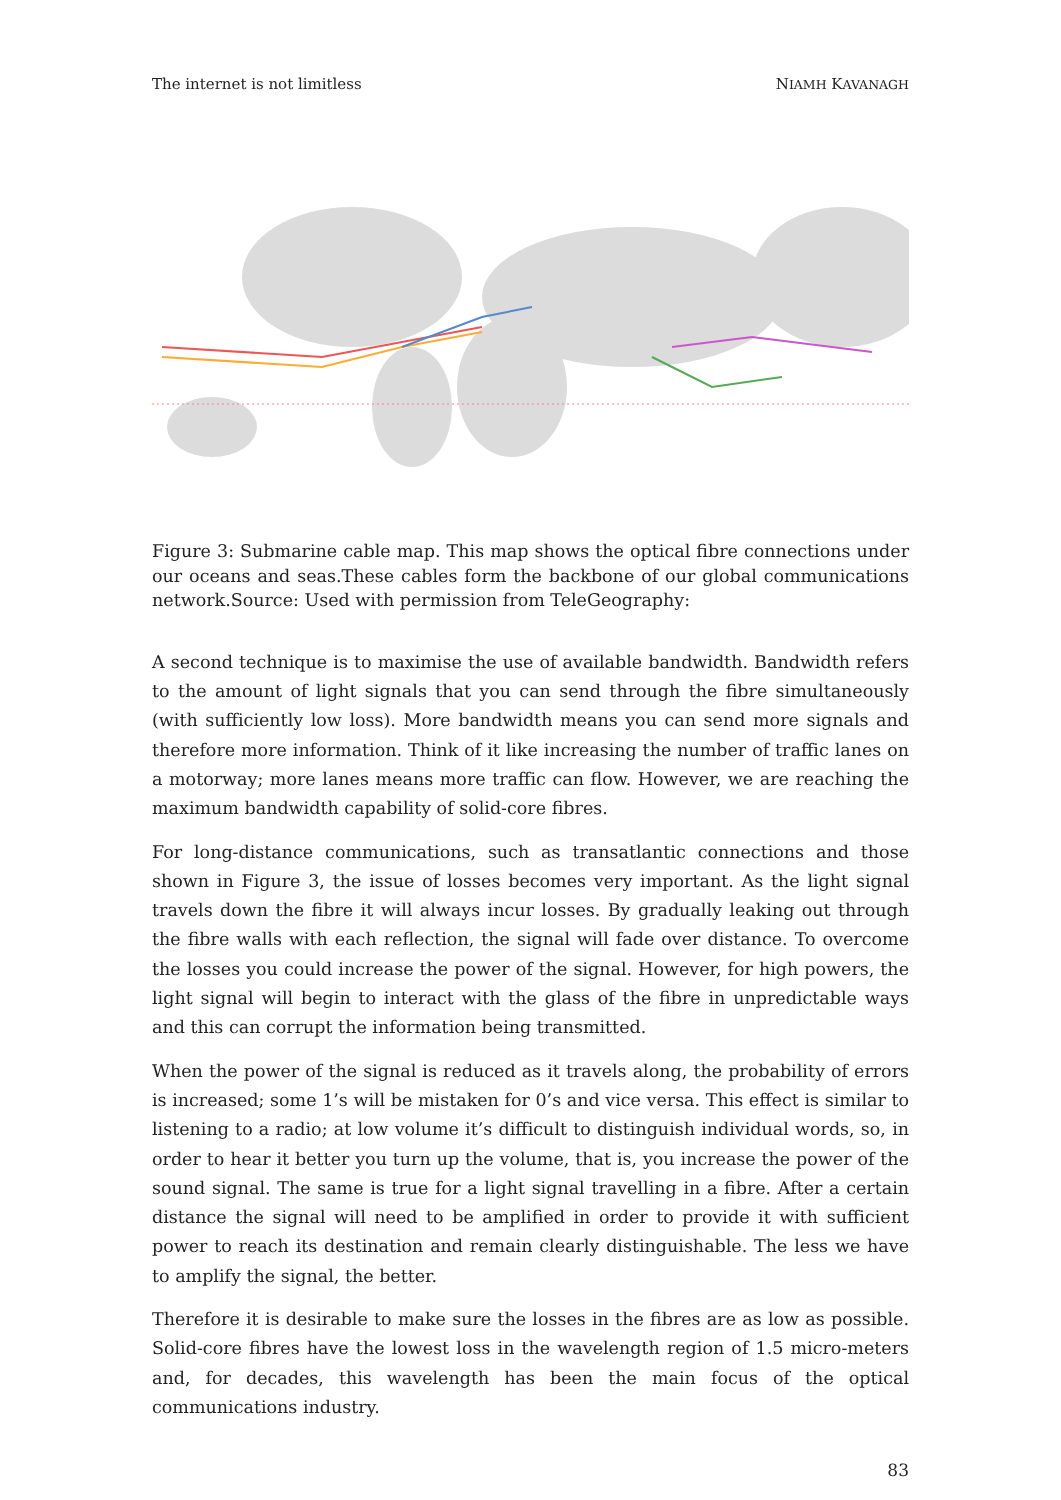The internet is not limitless NIAMH KAVANAGH
Figure 3: Submarine cable map. This map shows the optical fibre connections under our oceans and seas.These cables form the backbone of our global communications network.Source: Used with permission from TeleGeography:
A second technique is to maximise the use of available bandwidth. Bandwidth refers to the amount of light signals that you can send through the fibre simultaneously (with sufficiently low loss). More bandwidth means you can send more signals and therefore more information. Think of it like increasing the number of traffic lanes on a motorway; more lanes means more traffic can flow. However, we are reaching the maximum bandwidth capability of solid-core fibres.
For long-distance communications, such as transatlantic connections and those shown in Figure 3, the issue of losses becomes very important. As the light signal travels down the fibre it will always incur losses. By gradually leaking out through the fibre walls with each reflection, the signal will fade over distance. To overcome the losses you could increase the power of the signal. However, for high powers, the light signal will begin to interact with the glass of the fibre in unpredictable ways and this can corrupt the information being transmitted.
When the power of the signal is reduced as it travels along, the probability of errors is increased; some 1’s will be mistaken for 0’s and vice versa. This effect is similar to listening to a radio; at low volume it’s difficult to distinguish individual words, so, in order to hear it better you turn up the volume, that is, you increase the power of the sound signal. The same is true for a light signal travelling in a fibre. After a certain distance the signal will need to be amplified in order to provide it with sufficient power to reach its destination and remain clearly distinguishable. The less we have to amplify the signal, the better.
Therefore it is desirable to make sure the losses in the fibres are as low as possible. Solid-core fibres have the lowest loss in the wavelength region of 1.5 micro-meters and, for decades, this wavelength has been the main focus of the optical communications industry.
83